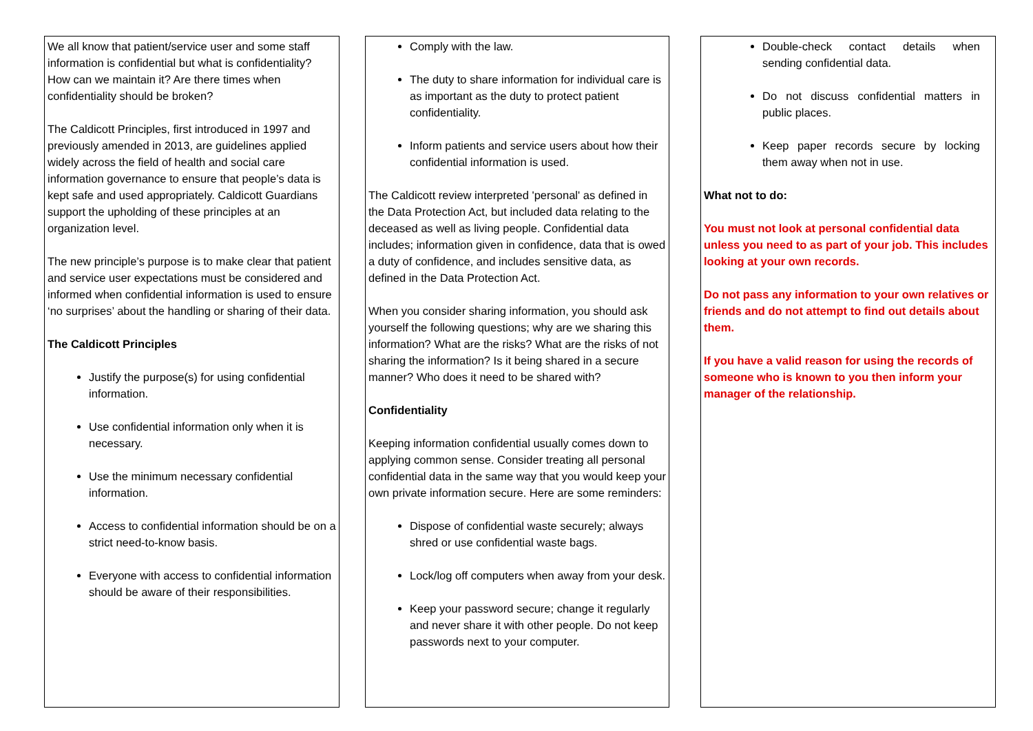We all know that patient/service user and some staff information is confidential but what is confidentiality? How can we maintain it? Are there times when confidentiality should be broken?
The Caldicott Principles, first introduced in 1997 and previously amended in 2013, are guidelines applied widely across the field of health and social care information governance to ensure that people’s data is kept safe and used appropriately. Caldicott Guardians support the upholding of these principles at an organization level.
The new principle’s purpose is to make clear that patient and service user expectations must be considered and informed when confidential information is used to ensure ‘no surprises’ about the handling or sharing of their data.
The Caldicott Principles
Justify the purpose(s) for using confidential information.
Use confidential information only when it is necessary.
Use the minimum necessary confidential information.
Access to confidential information should be on a strict need-to-know basis.
Everyone with access to confidential information should be aware of their responsibilities.
Comply with the law.
The duty to share information for individual care is as important as the duty to protect patient confidentiality.
Inform patients and service users about how their confidential information is used.
The Caldicott review interpreted 'personal' as defined in the Data Protection Act, but included data relating to the deceased as well as living people. Confidential data includes; information given in confidence, data that is owed a duty of confidence, and includes sensitive data, as defined in the Data Protection Act.
When you consider sharing information, you should ask yourself the following questions; why are we sharing this information? What are the risks? What are the risks of not sharing the information? Is it being shared in a secure manner? Who does it need to be shared with?
Confidentiality
Keeping information confidential usually comes down to applying common sense. Consider treating all personal confidential data in the same way that you would keep your own private information secure. Here are some reminders:
Dispose of confidential waste securely; always shred or use confidential waste bags.
Lock/log off computers when away from your desk.
Keep your password secure; change it regularly and never share it with other people. Do not keep passwords next to your computer.
Double-check contact details when sending confidential data.
Do not discuss confidential matters in public places.
Keep paper records secure by locking them away when not in use.
What not to do:
You must not look at personal confidential data unless you need to as part of your job. This includes looking at your own records.
Do not pass any information to your own relatives or friends and do not attempt to find out details about them.
If you have a valid reason for using the records of someone who is known to you then inform your manager of the relationship.